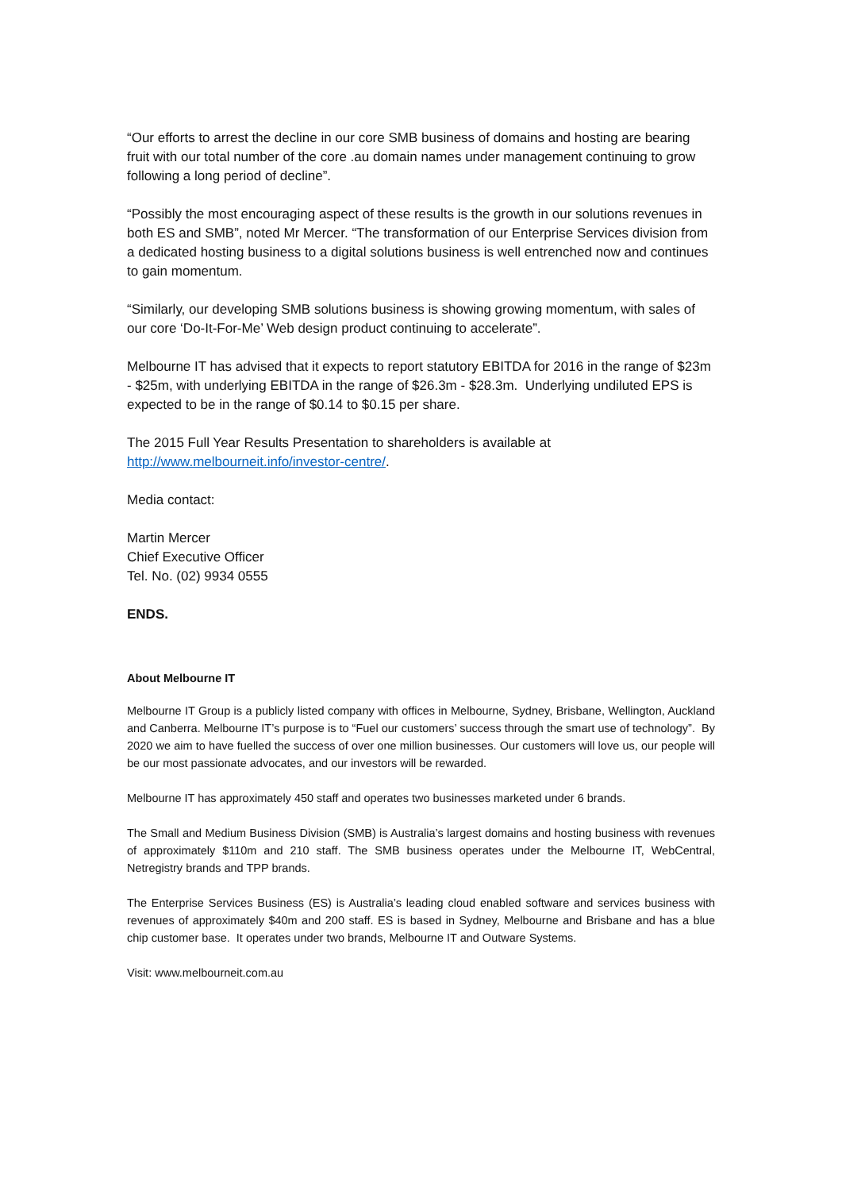“Our efforts to arrest the decline in our core SMB business of domains and hosting are bearing fruit with our total number of the core .au domain names under management continuing to grow following a long period of decline”.
“Possibly the most encouraging aspect of these results is the growth in our solutions revenues in both ES and SMB”, noted Mr Mercer. “The transformation of our Enterprise Services division from a dedicated hosting business to a digital solutions business is well entrenched now and continues to gain momentum.
“Similarly, our developing SMB solutions business is showing growing momentum, with sales of our core ‘Do-It-For-Me’ Web design product continuing to accelerate”.
Melbourne IT has advised that it expects to report statutory EBITDA for 2016 in the range of $23m - $25m, with underlying EBITDA in the range of $26.3m - $28.3m. Underlying undiluted EPS is expected to be in the range of $0.14 to $0.15 per share.
The 2015 Full Year Results Presentation to shareholders is available at http://www.melbourneit.info/investor-centre/.
Media contact:
Martin Mercer
Chief Executive Officer
Tel. No. (02) 9934 0555
ENDS.
About Melbourne IT
Melbourne IT Group is a publicly listed company with offices in Melbourne, Sydney, Brisbane, Wellington, Auckland and Canberra. Melbourne IT’s purpose is to “Fuel our customers’ success through the smart use of technology”. By 2020 we aim to have fuelled the success of over one million businesses. Our customers will love us, our people will be our most passionate advocates, and our investors will be rewarded.
Melbourne IT has approximately 450 staff and operates two businesses marketed under 6 brands.
The Small and Medium Business Division (SMB) is Australia’s largest domains and hosting business with revenues of approximately $110m and 210 staff. The SMB business operates under the Melbourne IT, WebCentral, Netregistry brands and TPP brands.
The Enterprise Services Business (ES) is Australia’s leading cloud enabled software and services business with revenues of approximately $40m and 200 staff. ES is based in Sydney, Melbourne and Brisbane and has a blue chip customer base. It operates under two brands, Melbourne IT and Outware Systems.
Visit: www.melbourneit.com.au